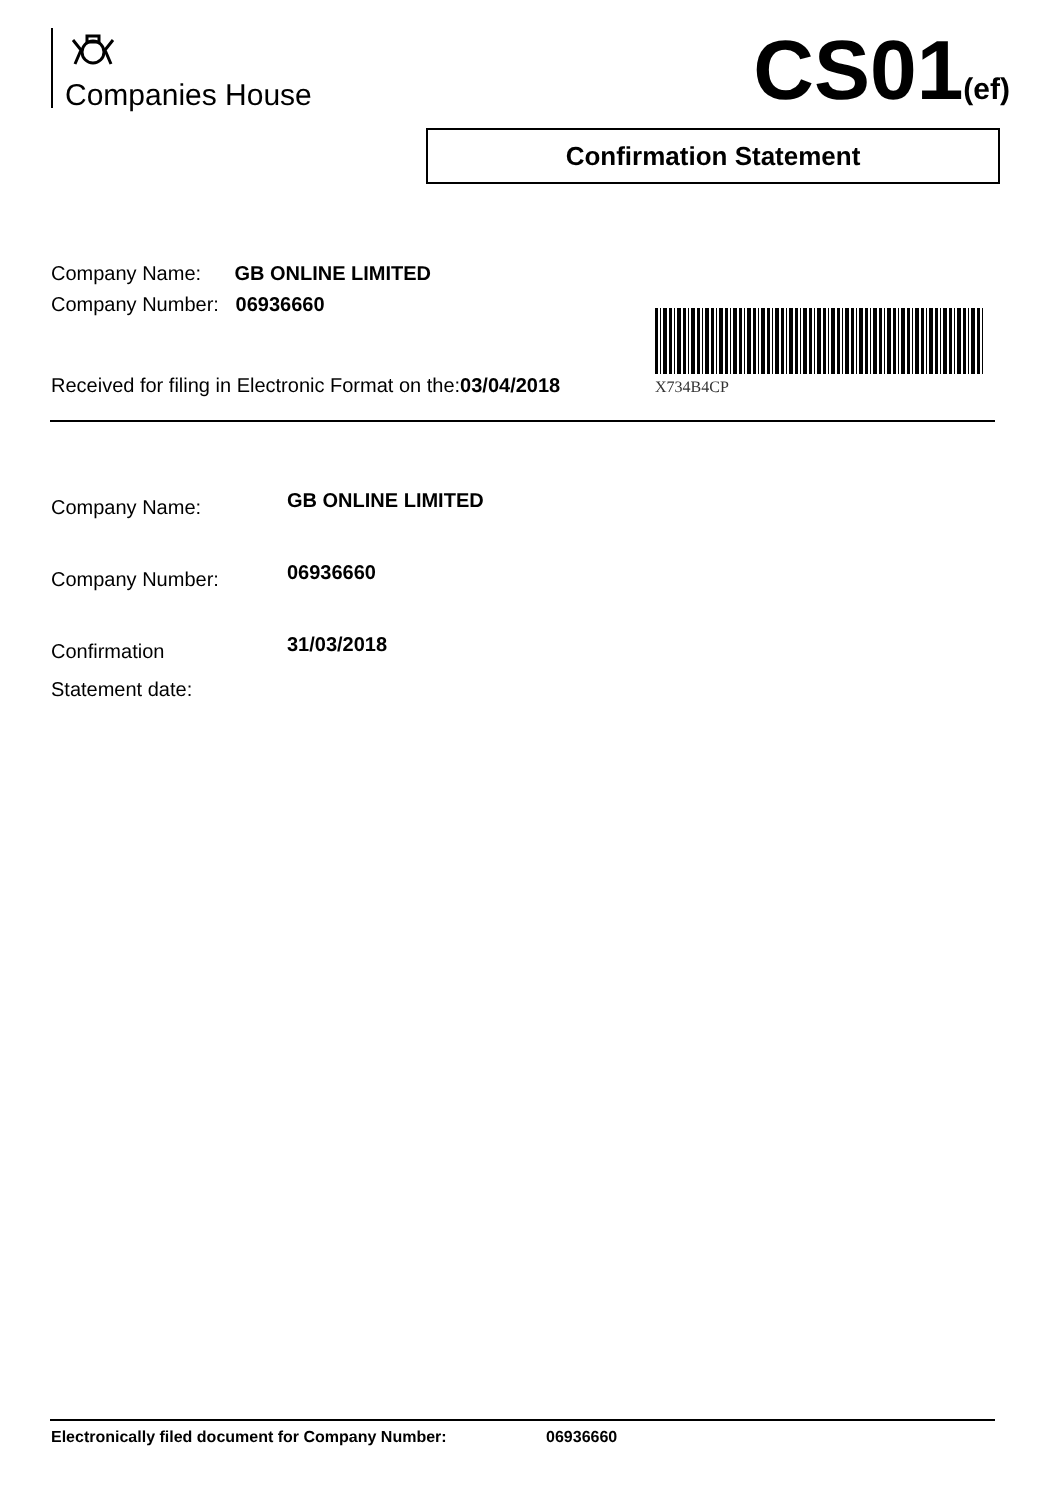Companies House CS01(ef)
Confirmation Statement
Company Name: GB ONLINE LIMITED
Company Number: 06936660
X734B4CP
Received for filing in Electronic Format on the:03/04/2018
Company Name:
GB ONLINE LIMITED
Company Number:
06936660
Confirmation
Statement date:
31/03/2018
Electronically filed document for Company Number: 06936660